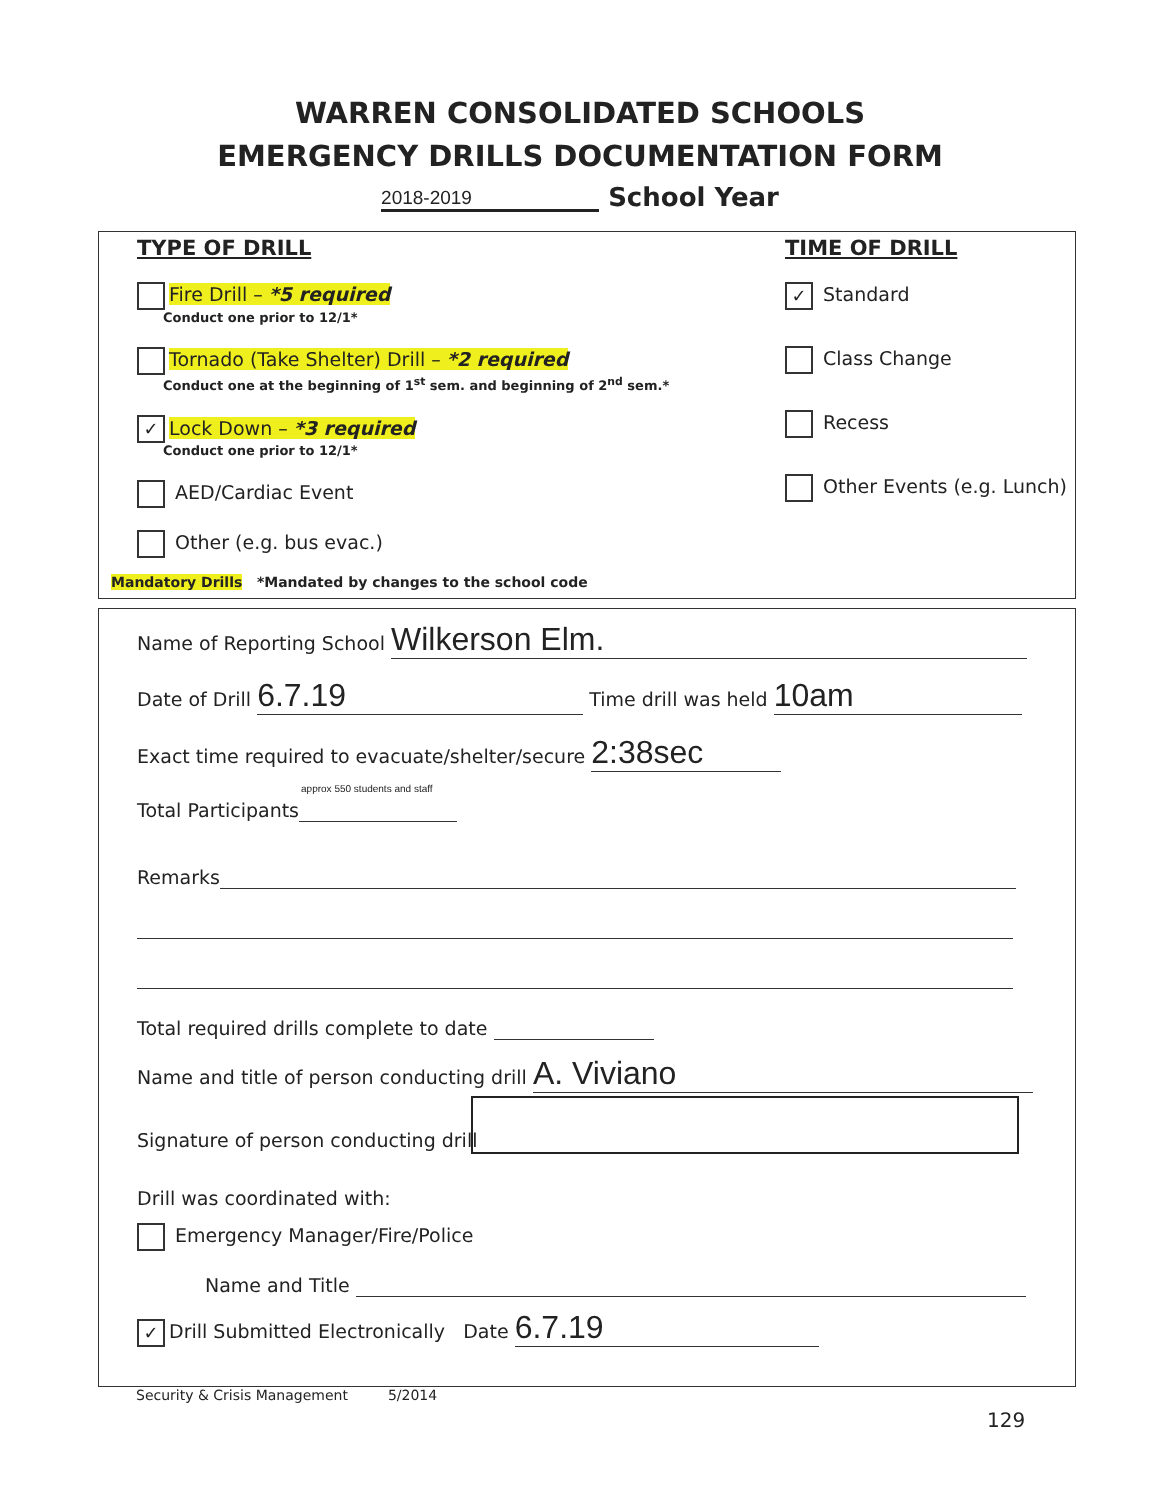WARREN CONSOLIDATED SCHOOLS
EMERGENCY DRILLS DOCUMENTATION FORM
2018-2019 School Year
TYPE OF DRILL
Fire Drill – *5 required
Conduct one prior to 12/1*
Tornado (Take Shelter) Drill – *2 required
Conduct one at the beginning of 1<sup>st</sup> sem. and beginning of 2<sup>nd</sup> sem.*
✓ Lock Down – *3 required
Conduct one prior to 12/1*
AED/Cardiac Event
Other (e.g. bus evac.)
TIME OF DRILL
✓ Standard
Class Change
Recess
Other Events (e.g. Lunch)
Mandatory Drills *Mandated by changes to the school code
Name of Reporting School Wilkerson Elm.
Date of Drill 6.7.19 Time drill was held 10am
Exact time required to evacuate/shelter/secure 2:38sec
Total Participants approx 550 students and staff
Remarks
Total required drills complete to date
Name and title of person conducting drill A. Viviano
Signature of person conducting drill
Drill was coordinated with:
Emergency Manager/Fire/Police
Name and Title
✓ Drill Submitted Electronically Date 6.7.19
Security & Crisis Management 5/2014
129